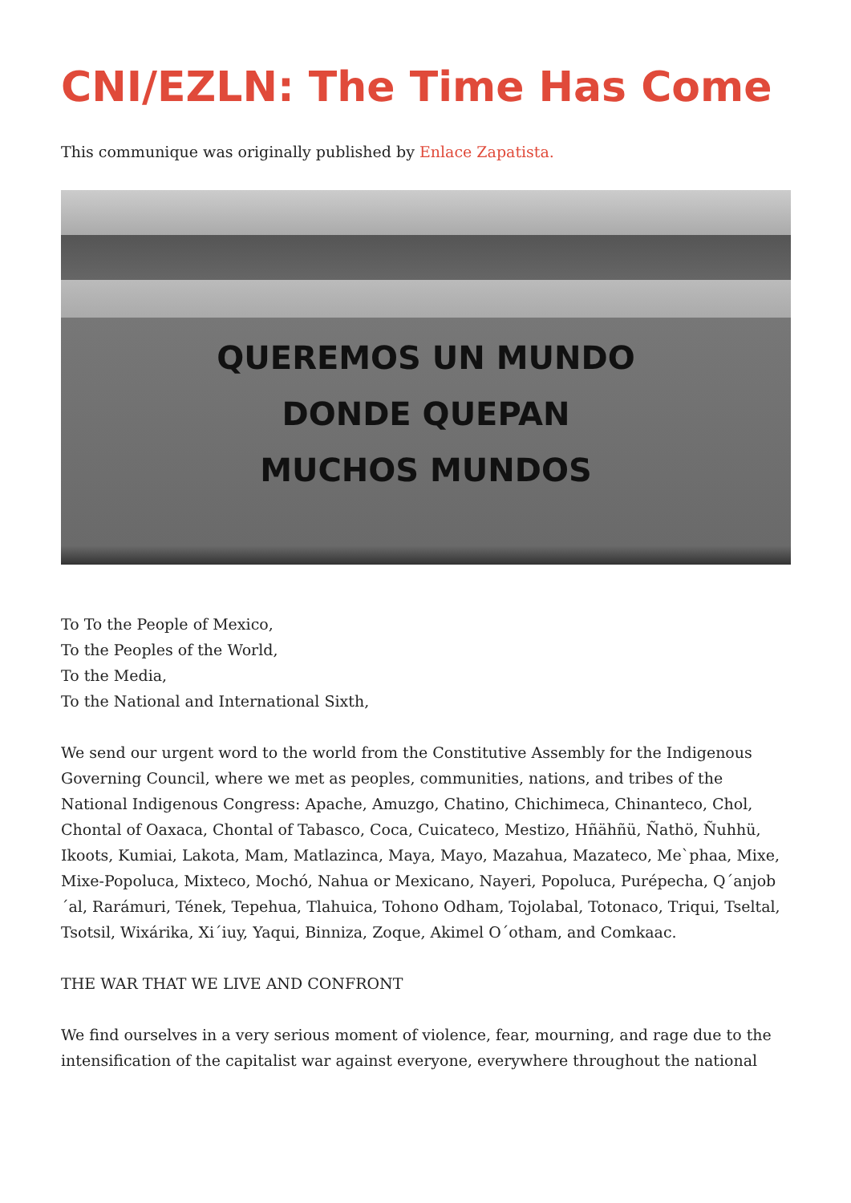CNI/EZLN: The Time Has Come
This communique was originally published by Enlace Zapatista.
QUEREMOS UN MUNDO
DONDE QUEPAN
MUCHOS MUNDOS
To To the People of Mexico,
To the Peoples of the World,
To the Media,
To the National and International Sixth,
We send our urgent word to the world from the Constitutive Assembly for the Indigenous Governing Council, where we met as peoples, communities, nations, and tribes of the National Indigenous Congress: Apache, Amuzgo, Chatino, Chichimeca, Chinanteco, Chol, Chontal of Oaxaca, Chontal of Tabasco, Coca, Cuicateco, Mestizo, Hñähñü, Ñathö, Ñuhhü, Ikoots, Kumiai, Lakota, Mam, Matlazinca, Maya, Mayo, Mazahua, Mazateco, Me`phaa, Mixe, Mixe-Popoluca, Mixteco, Mochó, Nahua or Mexicano, Nayeri, Popoluca, Purépecha, Q´anjob´al, Rarámuri, Tének, Tepehua, Tlahuica, Tohono Odham, Tojolabal, Totonaco, Triqui, Tseltal, Tsotsil, Wixárika, Xi´iuy, Yaqui, Binniza, Zoque, Akimel O´otham, and Comkaac.
THE WAR THAT WE LIVE AND CONFRONT
We find ourselves in a very serious moment of violence, fear, mourning, and rage due to the intensification of the capitalist war against everyone, everywhere throughout the national